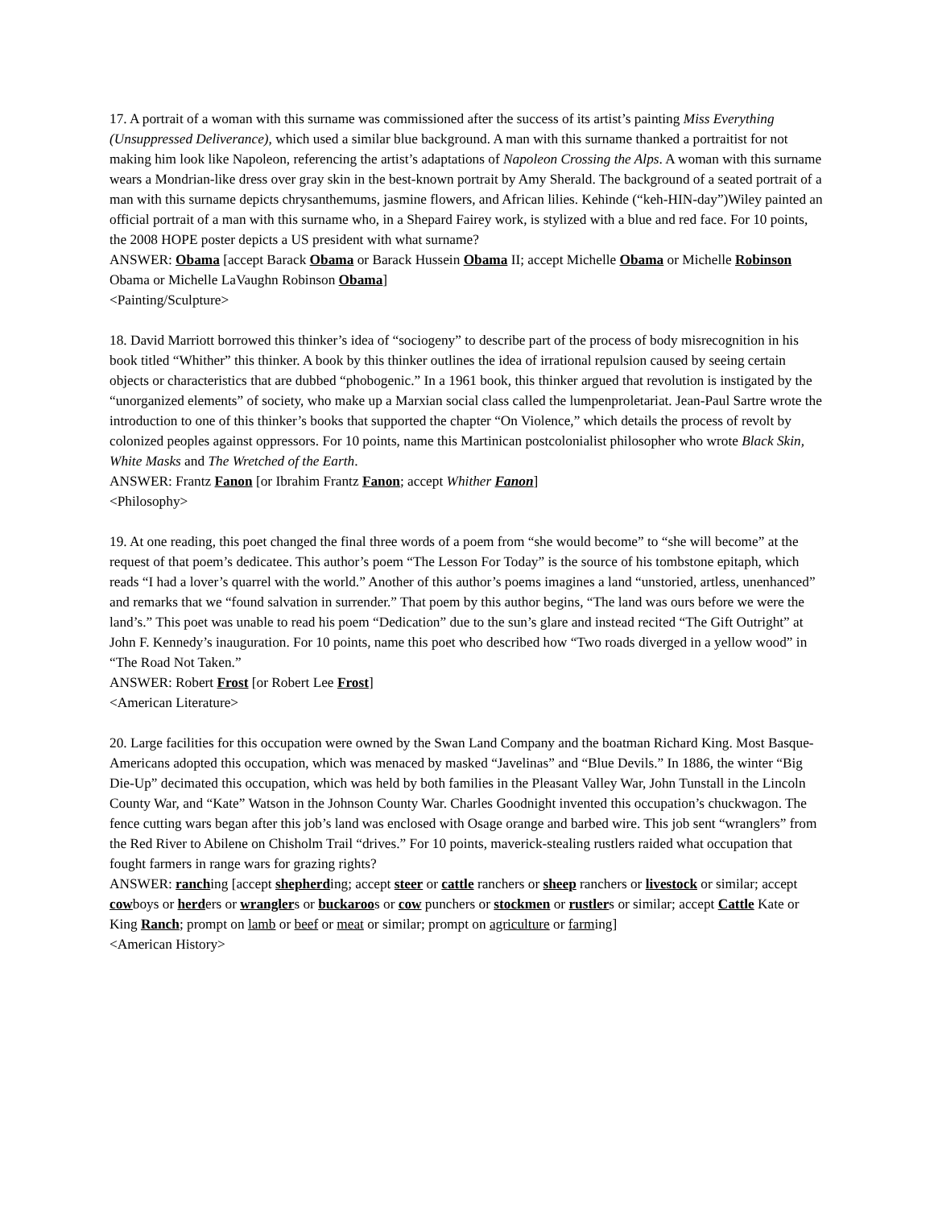17. A portrait of a woman with this surname was commissioned after the success of its artist’s painting Miss Everything (Unsuppressed Deliverance), which used a similar blue background. A man with this surname thanked a portraitist for not making him look like Napoleon, referencing the artist’s adaptations of Napoleon Crossing the Alps. A woman with this surname wears a Mondrian-like dress over gray skin in the best-known portrait by Amy Sherald. The background of a seated portrait of a man with this surname depicts chrysanthemums, jasmine flowers, and African lilies. Kehinde (“keh-HIN-day”)Wiley painted an official portrait of a man with this surname who, in a Shepard Fairey work, is stylized with a blue and red face. For 10 points, the 2008 HOPE poster depicts a US president with what surname?
ANSWER: Obama [accept Barack Obama or Barack Hussein Obama II; accept Michelle Obama or Michelle Robinson Obama or Michelle LaVaughn Robinson Obama]
<Painting/Sculpture>
18. David Marriott borrowed this thinker’s idea of “sociogeny” to describe part of the process of body misrecognition in his book titled “Whither” this thinker. A book by this thinker outlines the idea of irrational repulsion caused by seeing certain objects or characteristics that are dubbed “phobogenic.” In a 1961 book, this thinker argued that revolution is instigated by the “unorganized elements” of society, who make up a Marxian social class called the lumpenproletariat. Jean-Paul Sartre wrote the introduction to one of this thinker’s books that supported the chapter “On Violence,” which details the process of revolt by colonized peoples against oppressors. For 10 points, name this Martinican postcolonialist philosopher who wrote Black Skin, White Masks and The Wretched of the Earth.
ANSWER: Frantz Fanon [or Ibrahim Frantz Fanon; accept Whither Fanon]
<Philosophy>
19. At one reading, this poet changed the final three words of a poem from “she would become” to “she will become” at the request of that poem’s dedicatee. This author’s poem “The Lesson For Today” is the source of his tombstone epitaph, which reads “I had a lover’s quarrel with the world.” Another of this author’s poems imagines a land “unstoried, artless, unenhanced” and remarks that we “found salvation in surrender.” That poem by this author begins, “The land was ours before we were the land’s.” This poet was unable to read his poem “Dedication” due to the sun’s glare and instead recited “The Gift Outright” at John F. Kennedy’s inauguration. For 10 points, name this poet who described how “Two roads diverged in a yellow wood” in “The Road Not Taken.”
ANSWER: Robert Frost [or Robert Lee Frost]
<American Literature>
20. Large facilities for this occupation were owned by the Swan Land Company and the boatman Richard King. Most Basque-Americans adopted this occupation, which was menaced by masked “Javelinas” and “Blue Devils.” In 1886, the winter “Big Die-Up” decimated this occupation, which was held by both families in the Pleasant Valley War, John Tunstall in the Lincoln County War, and “Kate” Watson in the Johnson County War. Charles Goodnight invented this occupation’s chuckwagon. The fence cutting wars began after this job’s land was enclosed with Osage orange and barbed wire. This job sent “wranglers” from the Red River to Abilene on Chisholm Trail “drives.” For 10 points, maverick-stealing rustlers raided what occupation that fought farmers in range wars for grazing rights?
ANSWER: ranching [accept shepherding; accept steer or cattle ranchers or sheep ranchers or livestock or similar; accept cowboys or herders or wranglers or buckaroos or cow punchers or stockmen or rustlers or similar; accept Cattle Kate or King Ranch; prompt on lamb or beef or meat or similar; prompt on agriculture or farming]
<American History>